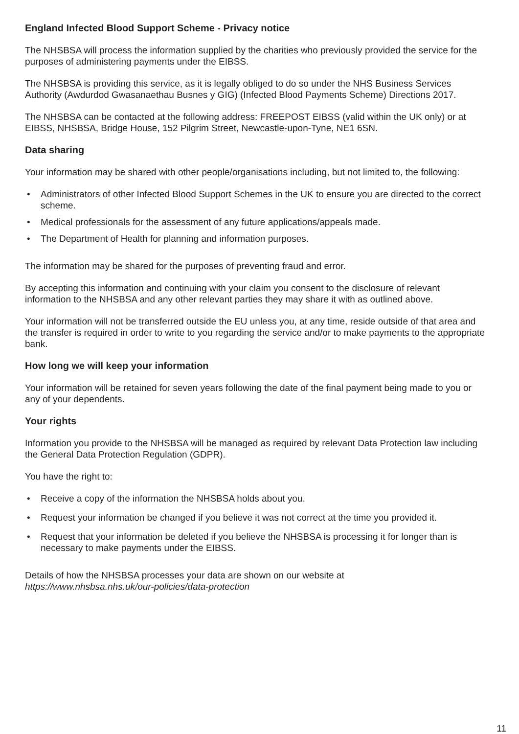England Infected Blood Support Scheme - Privacy notice
The NHSBSA will process the information supplied by the charities who previously provided the service for the purposes of administering payments under the EIBSS.
The NHSBSA is providing this service, as it is legally obliged to do so under the NHS Business Services Authority (Awdurdod Gwasanaethau Busnes y GIG) (Infected Blood Payments Scheme) Directions 2017.
The NHSBSA can be contacted at the following address: FREEPOST EIBSS (valid within the UK only) or at EIBSS, NHSBSA, Bridge House, 152 Pilgrim Street, Newcastle-upon-Tyne, NE1 6SN.
Data sharing
Your information may be shared with other people/organisations including, but not limited to, the following:
• Administrators of other Infected Blood Support Schemes in the UK to ensure you are directed to the correct scheme.
• Medical professionals for the assessment of any future applications/appeals made.
• The Department of Health for planning and information purposes.
The information may be shared for the purposes of preventing fraud and error.
By accepting this information and continuing with your claim you consent to the disclosure of relevant information to the NHSBSA and any other relevant parties they may share it with as outlined above.
Your information will not be transferred outside the EU unless you, at any time, reside outside of that area and the transfer is required in order to write to you regarding the service and/or to make payments to the appropriate bank.
How long we will keep your information
Your information will be retained for seven years following the date of the final payment being made to you or any of your dependents.
Your rights
Information you provide to the NHSBSA will be managed as required by relevant Data Protection law including the General Data Protection Regulation (GDPR).
You have the right to:
• Receive a copy of the information the NHSBSA holds about you.
• Request your information be changed if you believe it was not correct at the time you provided it.
• Request that your information be deleted if you believe the NHSBSA is processing it for longer than is necessary to make payments under the EIBSS.
Details of how the NHSBSA processes your data are shown on our website at
https://www.nhsbsa.nhs.uk/our-policies/data-protection
11